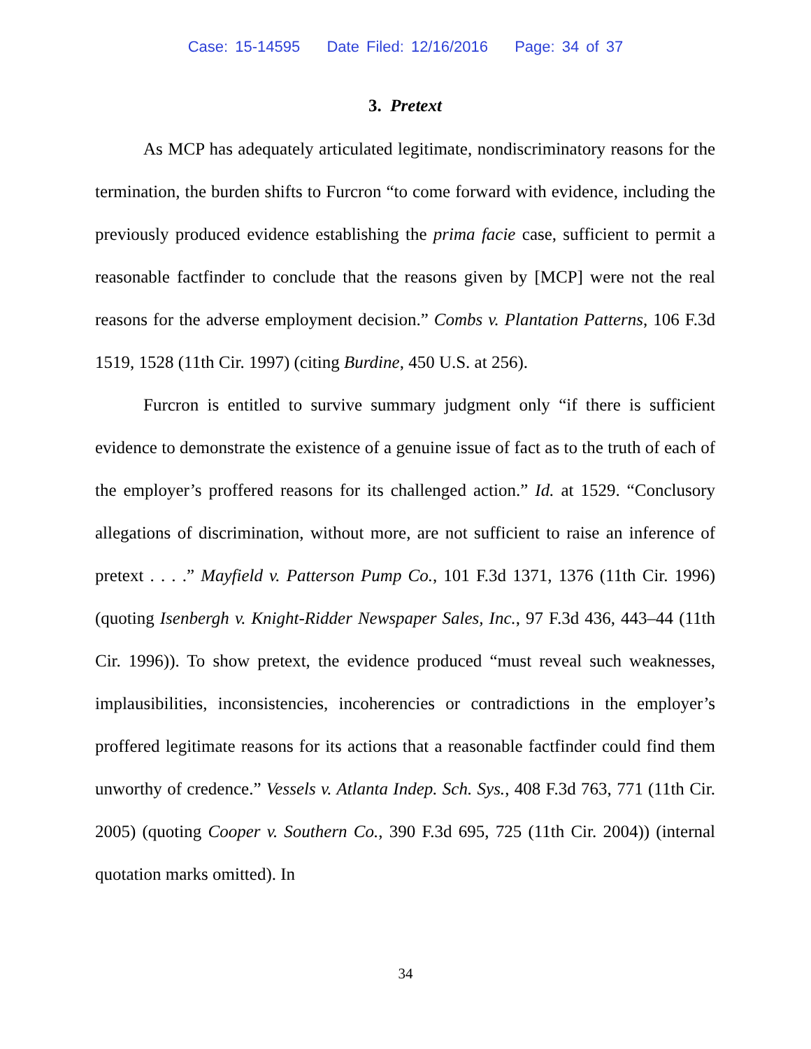Case: 15-14595 Date Filed: 12/16/2016 Page: 34 of 37
3. Pretext
As MCP has adequately articulated legitimate, nondiscriminatory reasons for the termination, the burden shifts to Furcron “to come forward with evidence, including the previously produced evidence establishing the prima facie case, sufficient to permit a reasonable factfinder to conclude that the reasons given by [MCP] were not the real reasons for the adverse employment decision.” Combs v. Plantation Patterns, 106 F.3d 1519, 1528 (11th Cir. 1997) (citing Burdine, 450 U.S. at 256).
Furcron is entitled to survive summary judgment only “if there is sufficient evidence to demonstrate the existence of a genuine issue of fact as to the truth of each of the employer’s proffered reasons for its challenged action.” Id. at 1529. “Conclusory allegations of discrimination, without more, are not sufficient to raise an inference of pretext . . . .” Mayfield v. Patterson Pump Co., 101 F.3d 1371, 1376 (11th Cir. 1996) (quoting Isenbergh v. Knight-Ridder Newspaper Sales, Inc., 97 F.3d 436, 443–44 (11th Cir. 1996)). To show pretext, the evidence produced “must reveal such weaknesses, implausibilities, inconsistencies, incoherencies or contradictions in the employer’s proffered legitimate reasons for its actions that a reasonable factfinder could find them unworthy of credence.” Vessels v. Atlanta Indep. Sch. Sys., 408 F.3d 763, 771 (11th Cir. 2005) (quoting Cooper v. Southern Co., 390 F.3d 695, 725 (11th Cir. 2004)) (internal quotation marks omitted). In
34